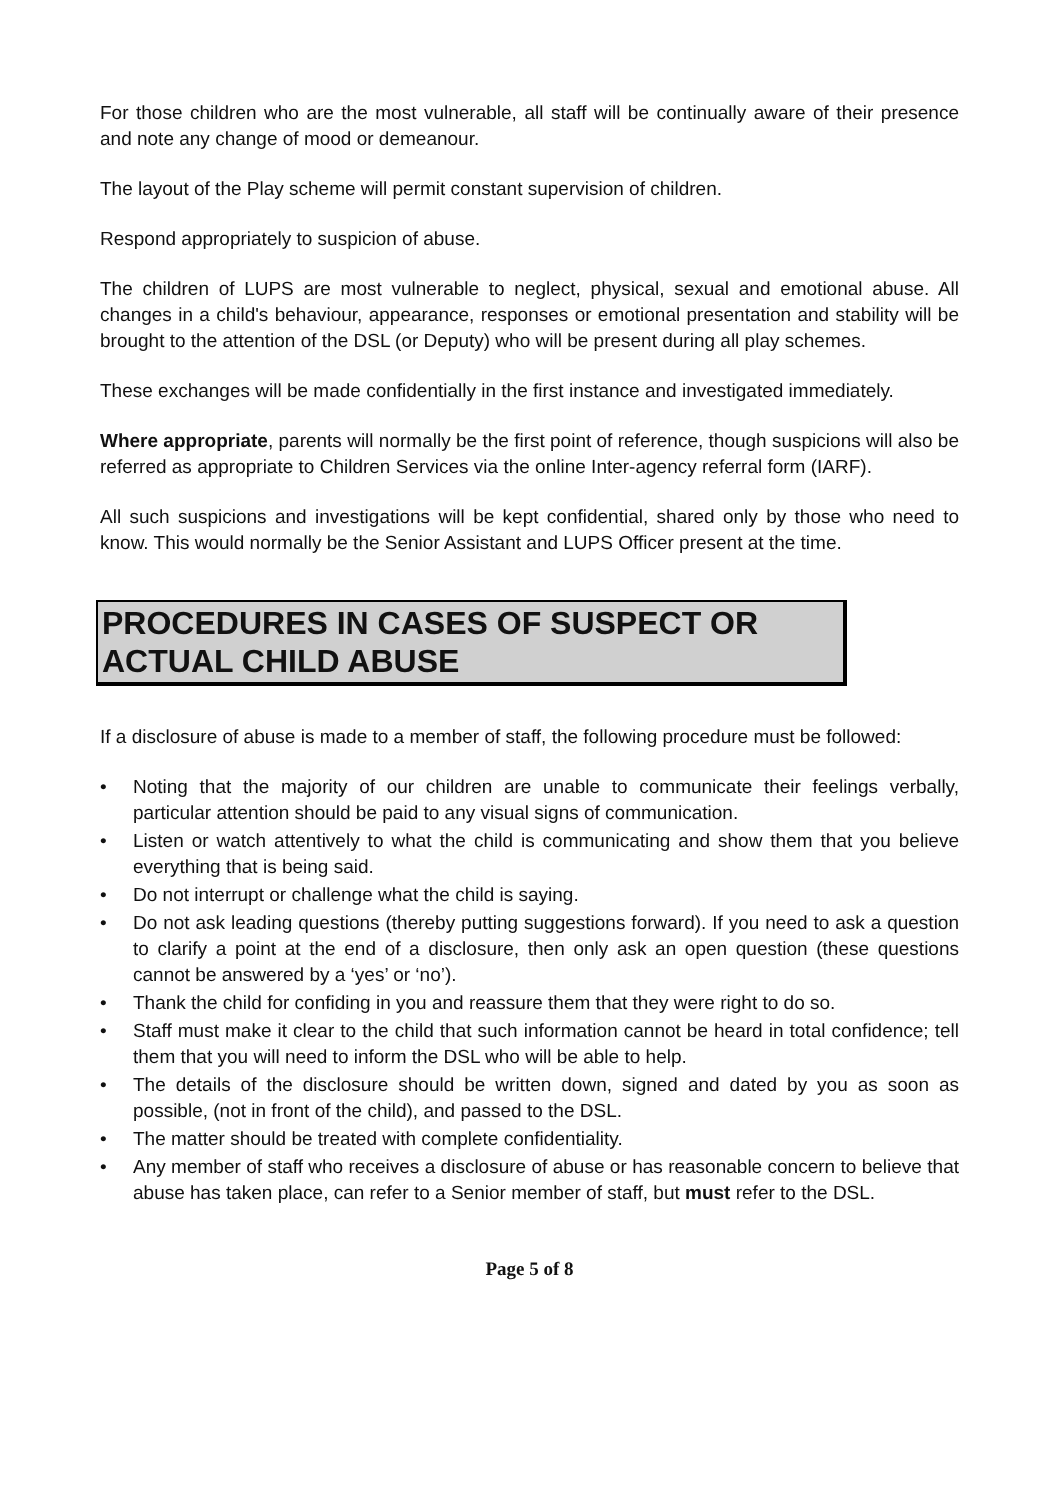For those children who are the most vulnerable, all staff will be continually aware of their presence and note any change of mood or demeanour.
The layout of the Play scheme will permit constant supervision of children.
Respond appropriately to suspicion of abuse.
The children of LUPS are most vulnerable to neglect, physical, sexual and emotional abuse. All changes in a child's behaviour, appearance, responses or emotional presentation and stability will be brought to the attention of the DSL (or Deputy) who will be present during all play schemes.
These exchanges will be made confidentially in the first instance and investigated immediately.
Where appropriate, parents will normally be the first point of reference, though suspicions will also be referred as appropriate to Children Services via the online Inter-agency referral form (IARF).
All such suspicions and investigations will be kept confidential, shared only by those who need to know. This would normally be the Senior Assistant and LUPS Officer present at the time.
PROCEDURES IN CASES OF SUSPECT OR ACTUAL CHILD ABUSE
If a disclosure of abuse is made to a member of staff, the following procedure must be followed:
• Noting that the majority of our children are unable to communicate their feelings verbally, particular attention should be paid to any visual signs of communication.
• Listen or watch attentively to what the child is communicating and show them that you believe everything that is being said.
• Do not interrupt or challenge what the child is saying.
• Do not ask leading questions (thereby putting suggestions forward). If you need to ask a question to clarify a point at the end of a disclosure, then only ask an open question (these questions cannot be answered by a ‘yes’ or ‘no’).
• Thank the child for confiding in you and reassure them that they were right to do so.
• Staff must make it clear to the child that such information cannot be heard in total confidence; tell them that you will need to inform the DSL who will be able to help.
• The details of the disclosure should be written down, signed and dated by you as soon as possible, (not in front of the child), and passed to the DSL.
• The matter should be treated with complete confidentiality.
• Any member of staff who receives a disclosure of abuse or has reasonable concern to believe that abuse has taken place, can refer to a Senior member of staff, but must refer to the DSL.
Page 5 of 8